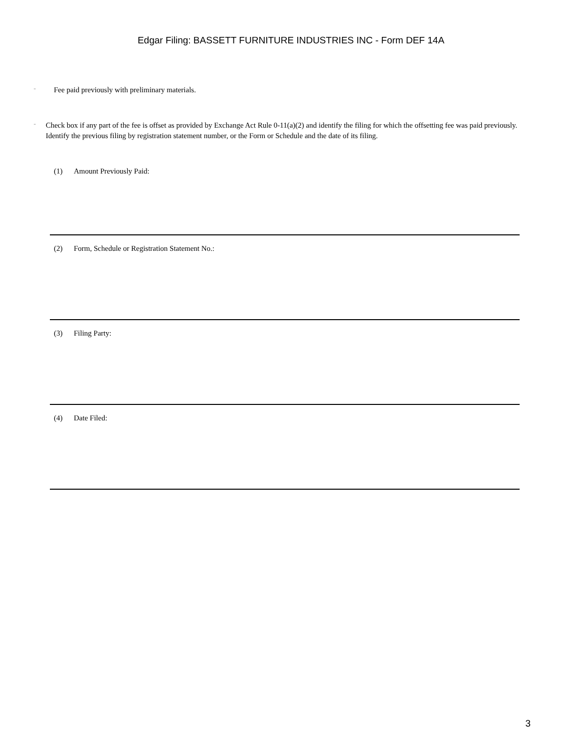Edgar Filing: BASSETT FURNITURE INDUSTRIES INC - Form DEF 14A
¨ Fee paid previously with preliminary materials.
¨ Check box if any part of the fee is offset as provided by Exchange Act Rule 0-11(a)(2) and identify the filing for which the offsetting fee was paid previously. Identify the previous filing by registration statement number, or the Form or Schedule and the date of its filing.
(1) Amount Previously Paid:
(2) Form, Schedule or Registration Statement No.:
(3) Filing Party:
(4) Date Filed:
3